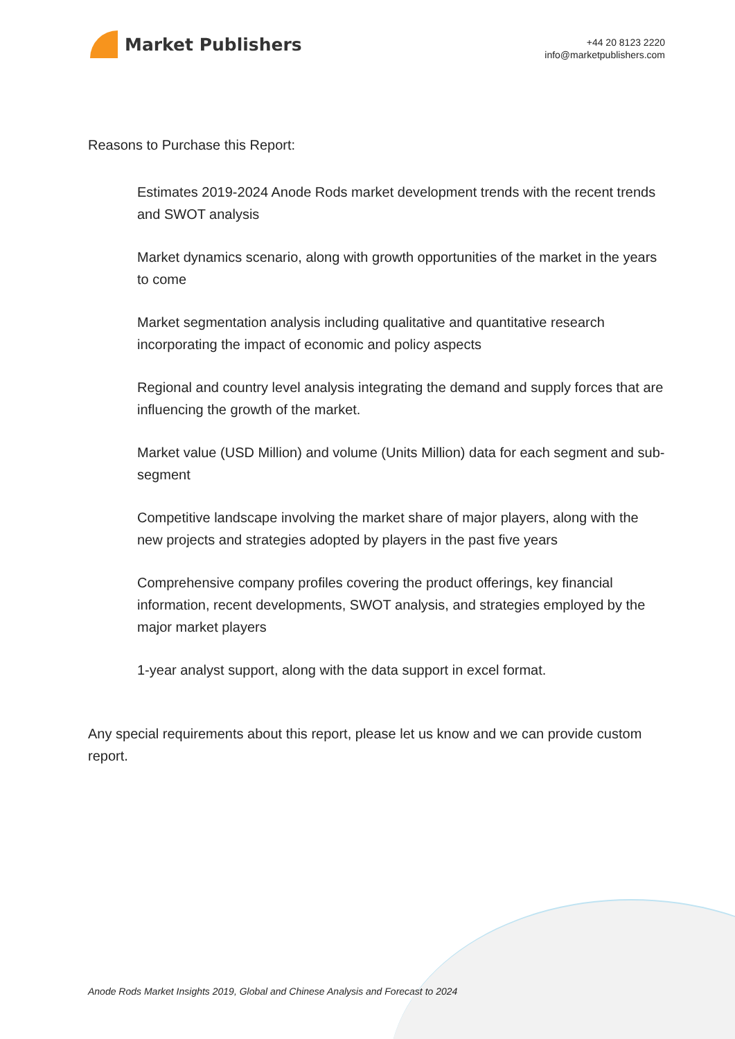Market Publishers
+44 20 8123 2220
info@marketpublishers.com
Reasons to Purchase this Report:
Estimates 2019-2024 Anode Rods market development trends with the recent trends and SWOT analysis
Market dynamics scenario, along with growth opportunities of the market in the years to come
Market segmentation analysis including qualitative and quantitative research incorporating the impact of economic and policy aspects
Regional and country level analysis integrating the demand and supply forces that are influencing the growth of the market.
Market value (USD Million) and volume (Units Million) data for each segment and sub-segment
Competitive landscape involving the market share of major players, along with the new projects and strategies adopted by players in the past five years
Comprehensive company profiles covering the product offerings, key financial information, recent developments, SWOT analysis, and strategies employed by the major market players
1-year analyst support, along with the data support in excel format.
Any special requirements about this report, please let us know and we can provide custom report.
Anode Rods Market Insights 2019, Global and Chinese Analysis and Forecast to 2024